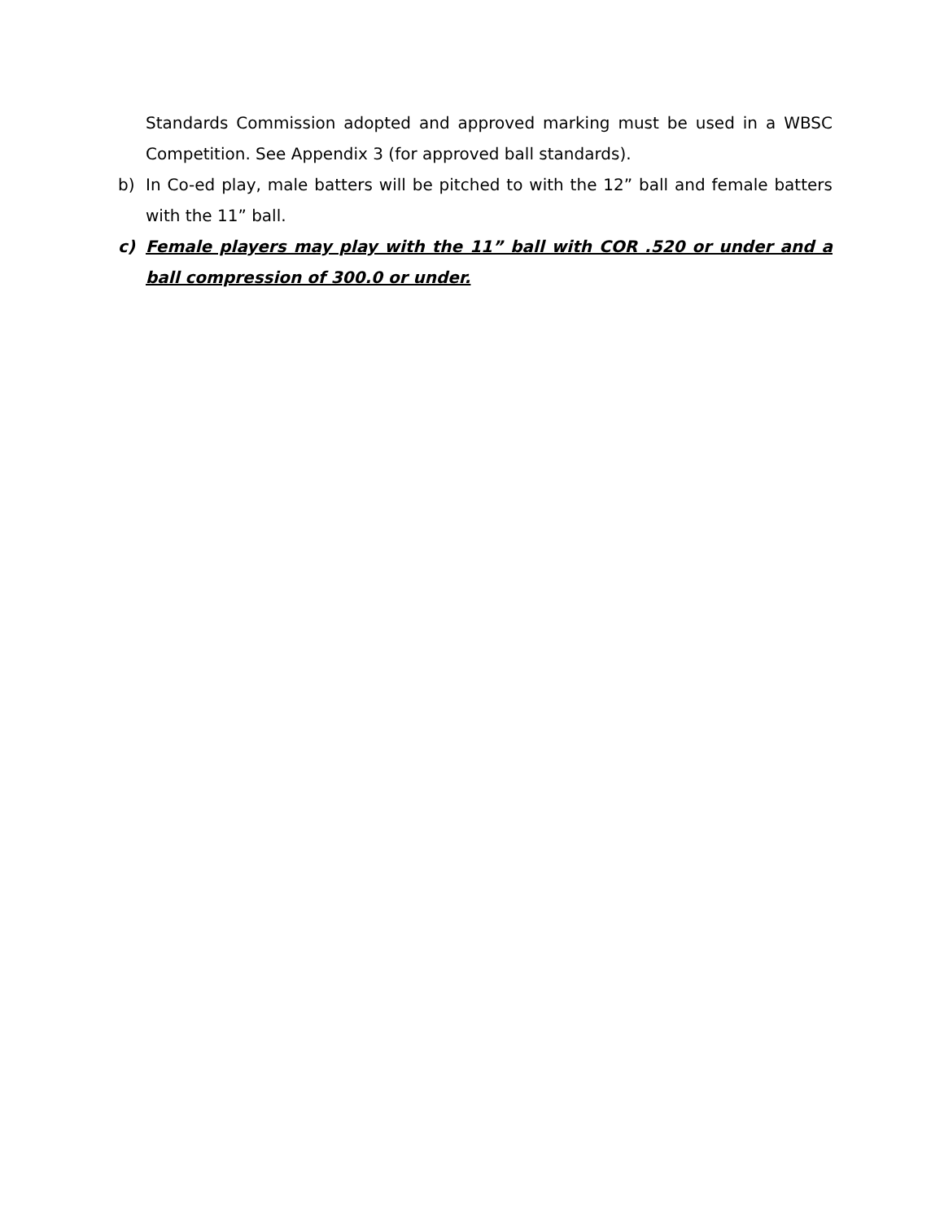Standards Commission adopted and approved marking must be used in a WBSC Competition. See Appendix 3 (for approved ball standards).
b) In Co-ed play, male batters will be pitched to with the 12” ball and female batters with the 11” ball.
c) Female players may play with the 11” ball with COR .520 or under and a ball compression of 300.0 or under.